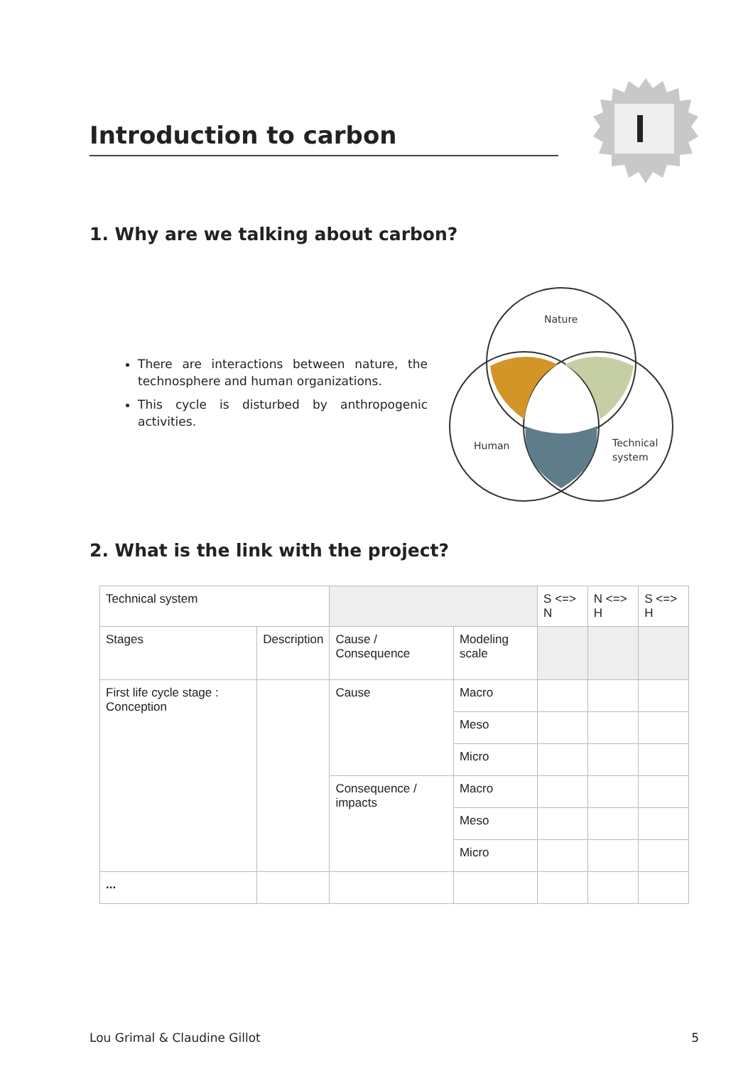Introduction to carbon
1. Why are we talking about carbon?
There are interactions between nature, the technosphere and human organizations.
This cycle is disturbed by anthropogenic activities.
Nature
Human
Technical
system
2. What is the link with the project?
| Technical system | | | | S <=> N | N <=> H | S <=> H |
| Stages | Description | Cause / Consequence | Modeling scale | | | |
| First life cycle stage : Conception | | Cause | Macro | | | |
| | | | Meso | | | |
| | | | Micro | | | |
| | | Consequence / impacts | Macro | | | |
| | | | Meso | | | |
| | | | Micro | | | |
| ... | | | | | | |
Lou Grimal & Claudine Gillot 5